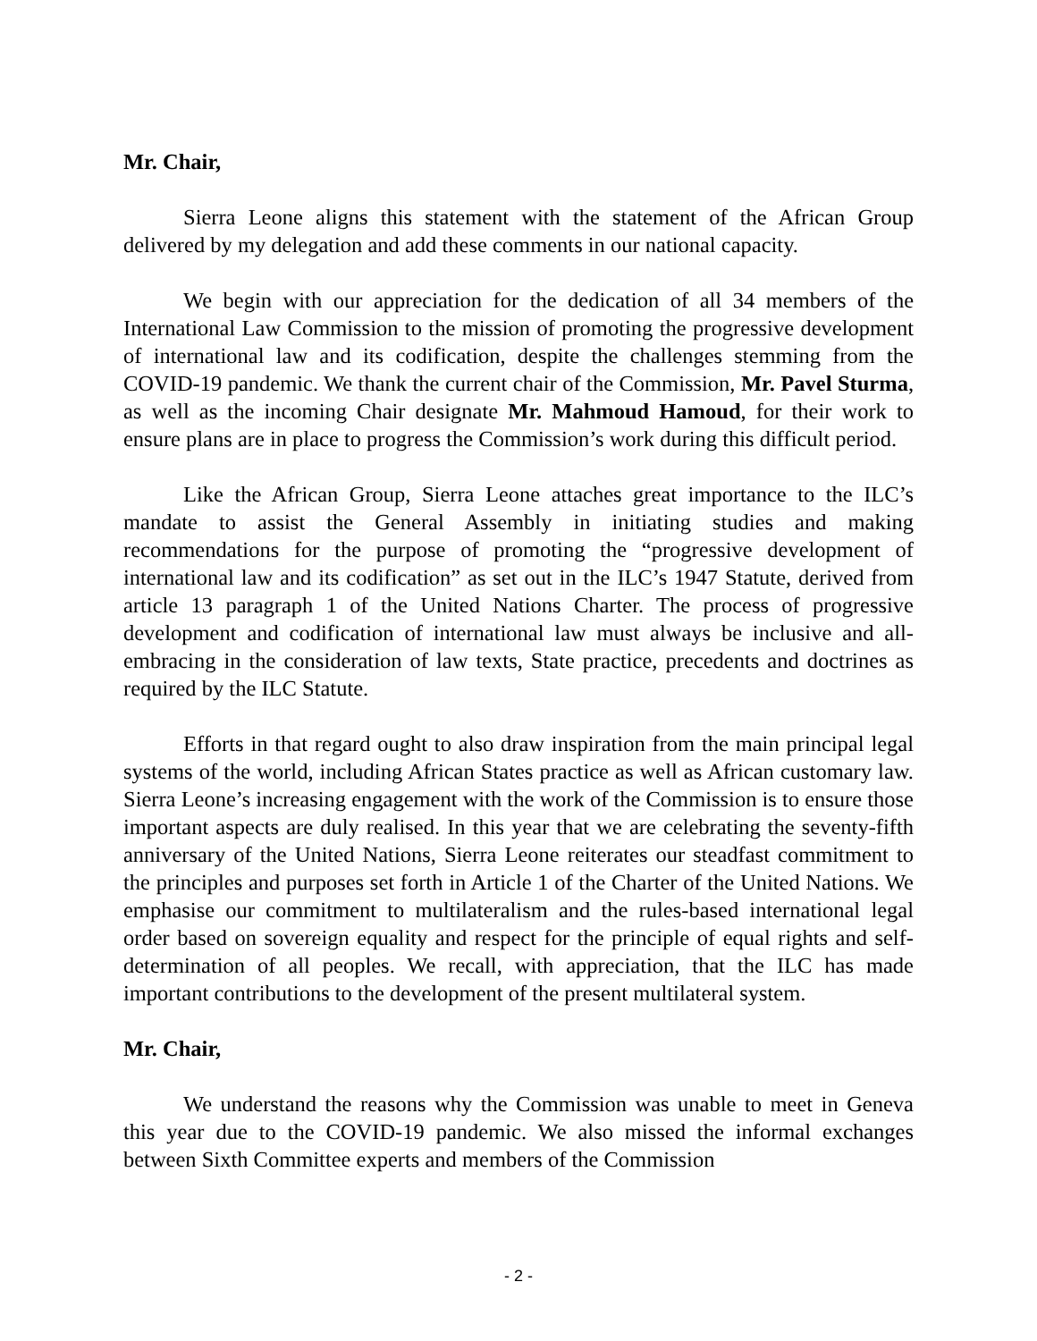Mr. Chair,
Sierra Leone aligns this statement with the statement of the African Group delivered by my delegation and add these comments in our national capacity.
We begin with our appreciation for the dedication of all 34 members of the International Law Commission to the mission of promoting the progressive development of international law and its codification, despite the challenges stemming from the COVID-19 pandemic. We thank the current chair of the Commission, Mr. Pavel Sturma, as well as the incoming Chair designate Mr. Mahmoud Hamoud, for their work to ensure plans are in place to progress the Commission’s work during this difficult period.
Like the African Group, Sierra Leone attaches great importance to the ILC’s mandate to assist the General Assembly in initiating studies and making recommendations for the purpose of promoting the “progressive development of international law and its codification” as set out in the ILC’s 1947 Statute, derived from article 13 paragraph 1 of the United Nations Charter. The process of progressive development and codification of international law must always be inclusive and all-embracing in the consideration of law texts, State practice, precedents and doctrines as required by the ILC Statute.
Efforts in that regard ought to also draw inspiration from the main principal legal systems of the world, including African States practice as well as African customary law. Sierra Leone’s increasing engagement with the work of the Commission is to ensure those important aspects are duly realised. In this year that we are celebrating the seventy-fifth anniversary of the United Nations, Sierra Leone reiterates our steadfast commitment to the principles and purposes set forth in Article 1 of the Charter of the United Nations. We emphasise our commitment to multilateralism and the rules-based international legal order based on sovereign equality and respect for the principle of equal rights and self-determination of all peoples. We recall, with appreciation, that the ILC has made important contributions to the development of the present multilateral system.
Mr. Chair,
We understand the reasons why the Commission was unable to meet in Geneva this year due to the COVID-19 pandemic. We also missed the informal exchanges between Sixth Committee experts and members of the Commission
- 2 -